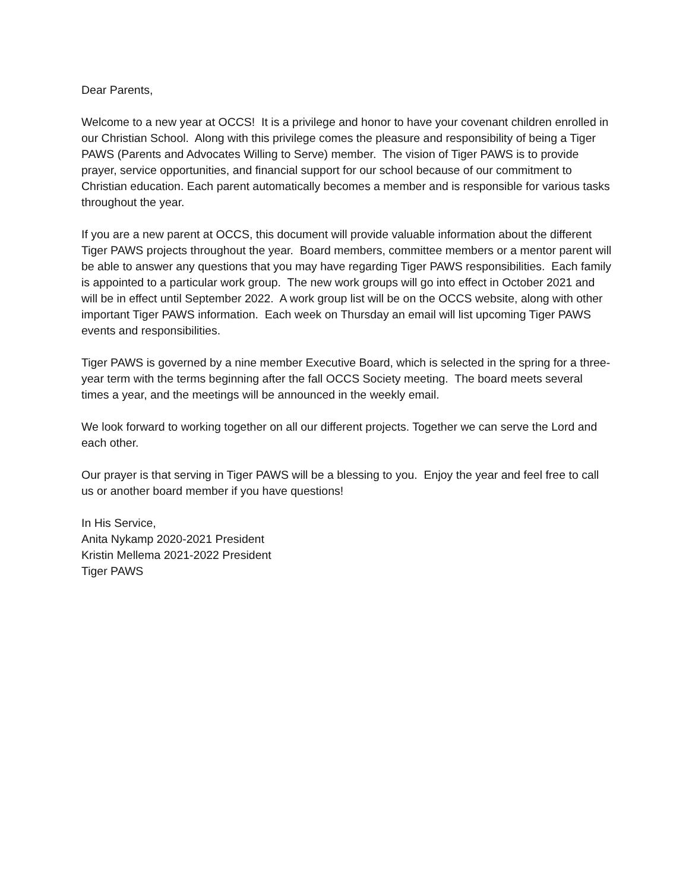Dear Parents,
Welcome to a new year at OCCS! It is a privilege and honor to have your covenant children enrolled in our Christian School. Along with this privilege comes the pleasure and responsibility of being a Tiger PAWS (Parents and Advocates Willing to Serve) member. The vision of Tiger PAWS is to provide prayer, service opportunities, and financial support for our school because of our commitment to Christian education. Each parent automatically becomes a member and is responsible for various tasks throughout the year.
If you are a new parent at OCCS, this document will provide valuable information about the different Tiger PAWS projects throughout the year. Board members, committee members or a mentor parent will be able to answer any questions that you may have regarding Tiger PAWS responsibilities. Each family is appointed to a particular work group. The new work groups will go into effect in October 2021 and will be in effect until September 2022. A work group list will be on the OCCS website, along with other important Tiger PAWS information. Each week on Thursday an email will list upcoming Tiger PAWS events and responsibilities.
Tiger PAWS is governed by a nine member Executive Board, which is selected in the spring for a three-year term with the terms beginning after the fall OCCS Society meeting. The board meets several times a year, and the meetings will be announced in the weekly email.
We look forward to working together on all our different projects. Together we can serve the Lord and each other.
Our prayer is that serving in Tiger PAWS will be a blessing to you. Enjoy the year and feel free to call us or another board member if you have questions!
In His Service,
Anita Nykamp 2020-2021 President
Kristin Mellema 2021-2022 President
Tiger PAWS